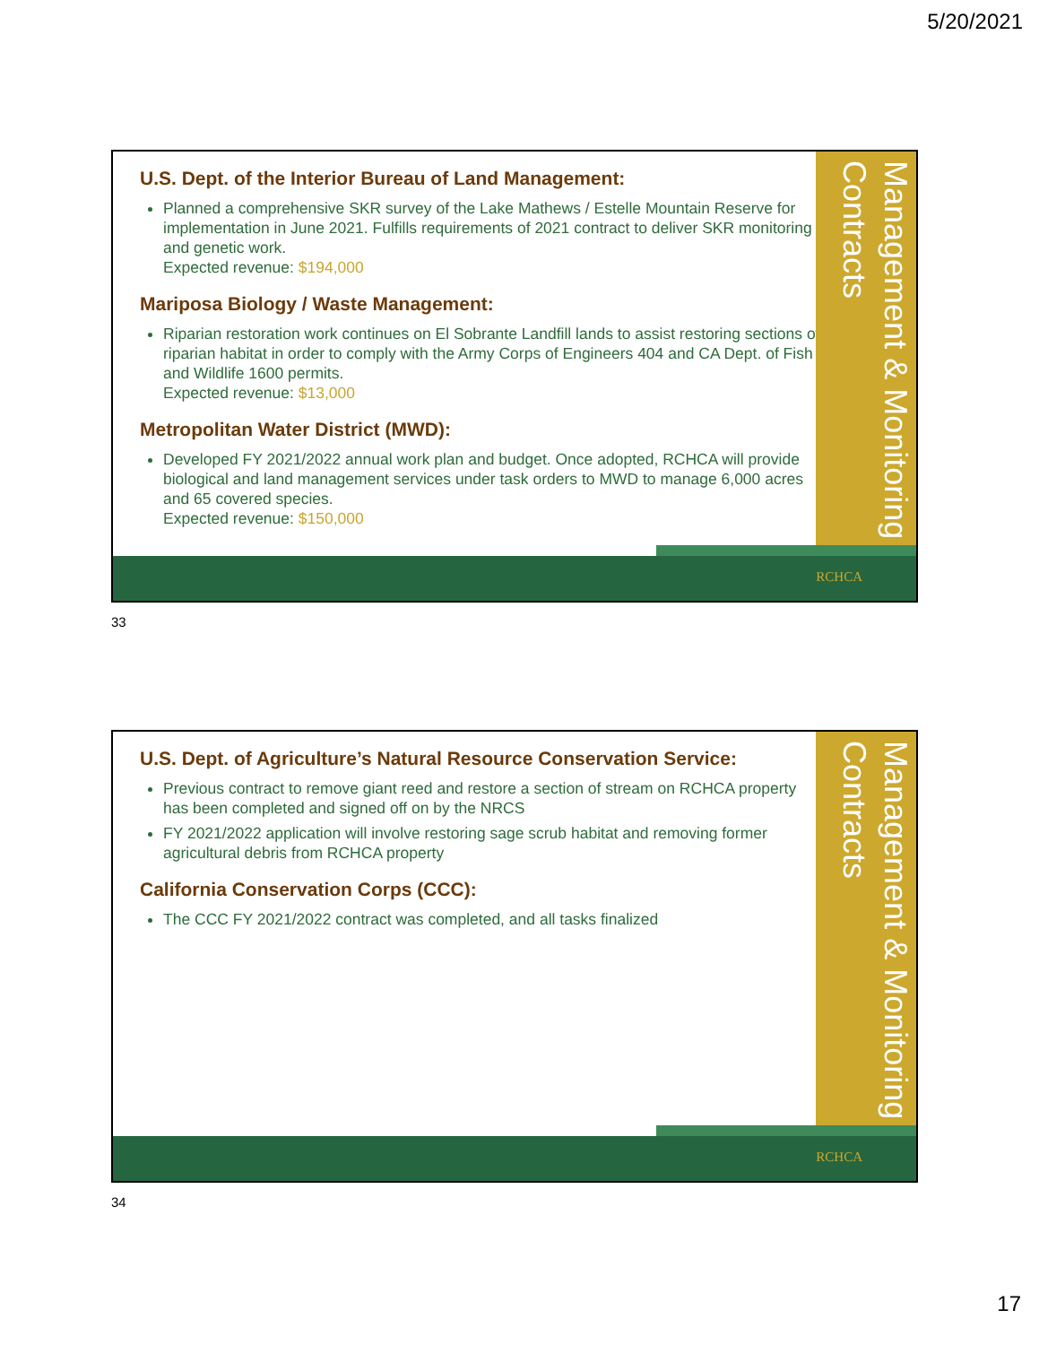5/20/2021
U.S. Dept. of the Interior Bureau of Land Management:
Planned a comprehensive SKR survey of the Lake Mathews / Estelle Mountain Reserve for implementation in June 2021. Fulfills requirements of 2021 contract to deliver SKR monitoring and genetic work.
Expected revenue: $194,000
Mariposa Biology / Waste Management:
Riparian restoration work continues on El Sobrante Landfill lands to assist restoring sections of riparian habitat in order to comply with the Army Corps of Engineers 404 and CA Dept. of Fish and Wildlife 1600 permits.
Expected revenue: $13,000
Metropolitan Water District (MWD):
Developed FY 2021/2022 annual work plan and budget. Once adopted, RCHCA will provide biological and land management services under task orders to MWD to manage 6,000 acres and 65 covered species.
Expected revenue: $150,000
Management & Monitoring Contracts
RCHCA
33
U.S. Dept. of Agriculture’s Natural Resource Conservation Service:
Previous contract to remove giant reed and restore a section of stream on RCHCA property has been completed and signed off on by the NRCS
FY 2021/2022 application will involve restoring sage scrub habitat and removing former agricultural debris from RCHCA property
California Conservation Corps (CCC):
The CCC FY 2021/2022 contract was completed, and all tasks finalized
Management & Monitoring Contracts
RCHCA
34
17